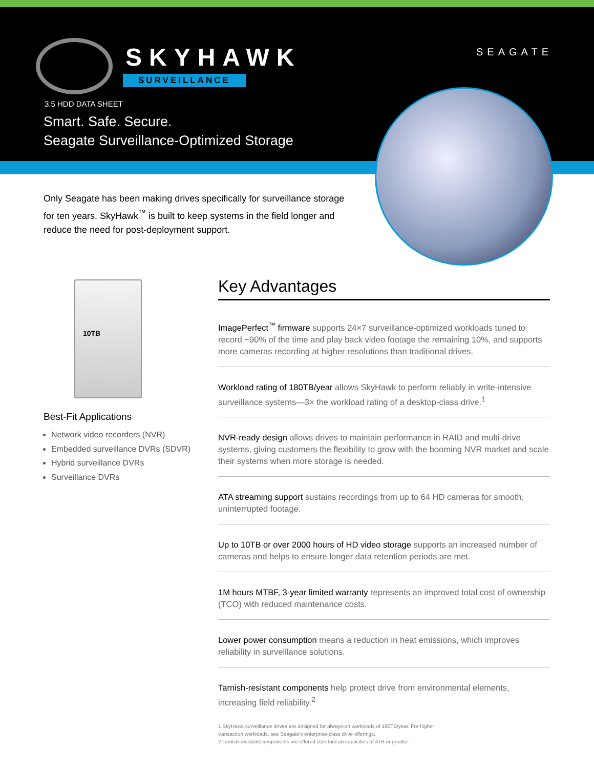SKYHAWK
SURVEILLANCE
SEAGATE
3.5 HDD DATA SHEET
Smart. Safe. Secure.
Seagate Surveillance-Optimized Storage
Only Seagate has been making drives specifically for surveillance storage for ten years. SkyHawk<sup>™</sup> is built to keep systems in the field longer and reduce the need for post-deployment support.
10TB
Best-Fit Applications
Network video recorders (NVR)
Embedded surveillance DVRs (SDVR)
Hybrid surveillance DVRs
Surveillance DVRs
Key Advantages
ImagePerfect<sup>™</sup> firmware supports 24×7 surveillance-optimized workloads tuned to record ~90% of the time and play back video footage the remaining 10%, and supports more cameras recording at higher resolutions than traditional drives.
Workload rating of 180TB/year allows SkyHawk to perform reliably in write-intensive surveillance systems—3× the workload rating of a desktop-class drive.<sup>1</sup>
NVR-ready design allows drives to maintain performance in RAID and multi-drive systems, giving customers the flexibility to grow with the booming NVR market and scale their systems when more storage is needed.
ATA streaming support sustains recordings from up to 64 HD cameras for smooth, uninterrupted footage.
Up to 10TB or over 2000 hours of HD video storage supports an increased number of cameras and helps to ensure longer data retention periods are met.
1M hours MTBF, 3-year limited warranty represents an improved total cost of ownership (TCO) with reduced maintenance costs.
Lower power consumption means a reduction in heat emissions, which improves reliability in surveillance solutions.
Tarnish-resistant components help protect drive from environmental elements, increasing field reliability.<sup>2</sup>
1 SkyHawk surveillance drives are designed for always-on workloads of 180TB/year. For higher
transaction workloads, see Seagate's enterprise-class drive offerings.
2 Tarnish-resistant components are offered standard on capacities of 4TB or greater.